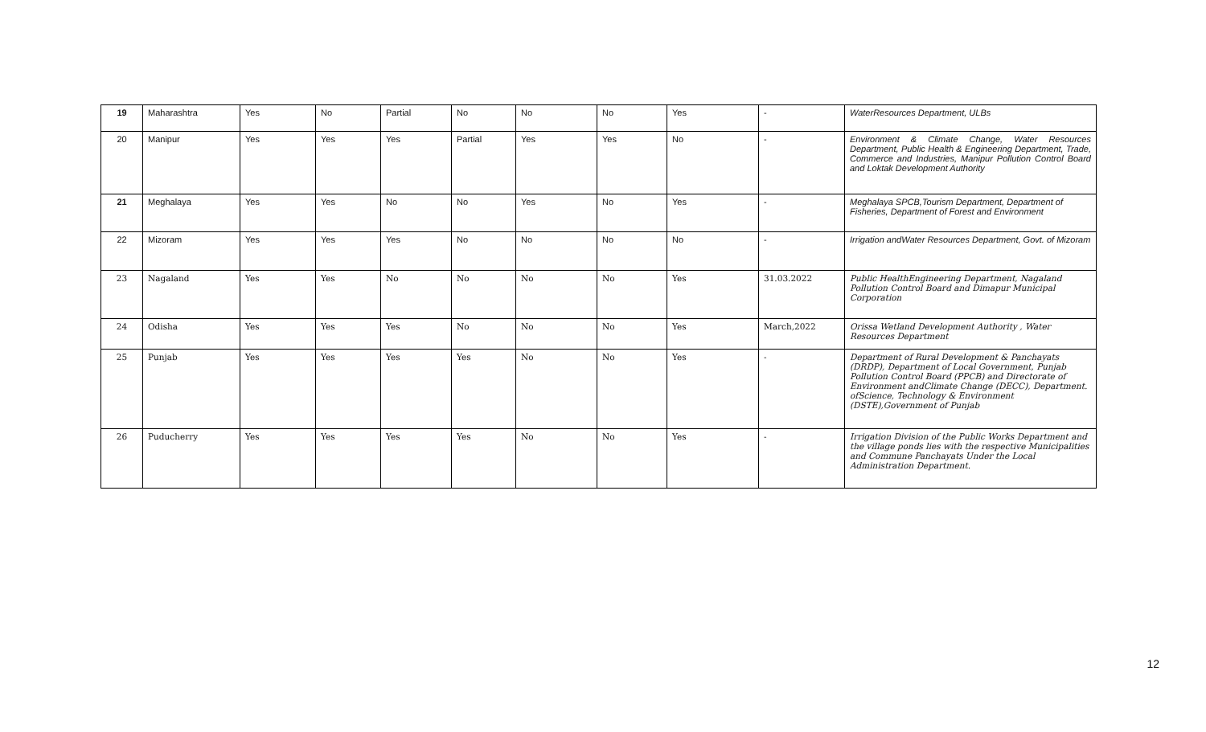| 19 | Maharashtra | Yes | No | Partial | No | No | No | Yes | - | WaterResources Department, ULBs |
| 20 | Manipur | Yes | Yes | Yes | Partial | Yes | Yes | No | - | Environment & Climate Change, Water Resources Department, Public Health & Engineering Department, Trade, Commerce and Industries, Manipur Pollution Control Board and Loktak Development Authority |
| 21 | Meghalaya | Yes | Yes | No | No | Yes | No | Yes | - | Meghalaya SPCB,Tourism Department, Department of Fisheries, Department of Forest and Environment |
| 22 | Mizoram | Yes | Yes | Yes | No | No | No | No | - | Irrigation andWater Resources Department, Govt. of Mizoram |
| 23 | Nagaland | Yes | Yes | No | No | No | No | Yes | 31.03.2022 | Public HealthEngineering Department, Nagaland Pollution Control Board and Dimapur Municipal Corporation |
| 24 | Odisha | Yes | Yes | Yes | No | No | No | Yes | March,2022 | Orissa Wetland Development Authority , Water Resources Department |
| 25 | Punjab | Yes | Yes | Yes | Yes | No | No | Yes | - | Department of Rural Development & Panchayats (DRDP), Department of Local Government, Punjab Pollution Control Board (PPCB) and Directorate of Environment andClimate Change (DECC), Department. ofScience, Technology & Environment (DSTE),Government of Punjab |
| 26 | Puducherry | Yes | Yes | Yes | Yes | No | No | Yes | - | Irrigation Division of the Public Works Department and the village ponds lies with the respective Municipalities and Commune Panchayats Under the Local Administration Department. |
12